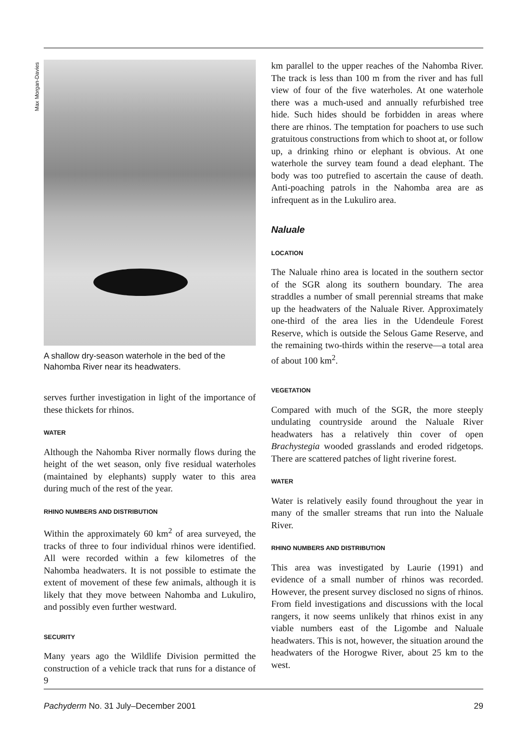Max Morgan-Davies
A shallow dry-season waterhole in the bed of the Nahomba River near its headwaters.
serves further investigation in light of the importance of these thickets for rhinos.
WATER
Although the Nahomba River normally flows during the height of the wet season, only five residual waterholes (maintained by elephants) supply water to this area during much of the rest of the year.
RHINO NUMBERS AND DISTRIBUTION
Within the approximately 60 km<sup>2</sup> of area surveyed, the tracks of three to four individual rhinos were identified. All were recorded within a few kilometres of the Nahomba headwaters. It is not possible to estimate the extent of movement of these few animals, although it is likely that they move between Nahomba and Lukuliro, and possibly even further westward.
SECURITY
Many years ago the Wildlife Division permitted the construction of a vehicle track that runs for a distance of 9
km parallel to the upper reaches of the Nahomba River. The track is less than 100 m from the river and has full view of four of the five waterholes. At one waterhole there was a much-used and annually refurbished tree hide. Such hides should be forbidden in areas where there are rhinos. The temptation for poachers to use such gratuitous constructions from which to shoot at, or follow up, a drinking rhino or elephant is obvious. At one waterhole the survey team found a dead elephant. The body was too putrefied to ascertain the cause of death. Anti-poaching patrols in the Nahomba area are as infrequent as in the Lukuliro area.
Naluale
LOCATION
The Naluale rhino area is located in the southern sector of the SGR along its southern boundary. The area straddles a number of small perennial streams that make up the headwaters of the Naluale River. Approximately one-third of the area lies in the Udendeule Forest Reserve, which is outside the Selous Game Reserve, and the remaining two-thirds within the reserve—a total area of about 100 km<sup>2</sup>.
VEGETATION
Compared with much of the SGR, the more steeply undulating countryside around the Naluale River headwaters has a relatively thin cover of open Brachystegia wooded grasslands and eroded ridgetops. There are scattered patches of light riverine forest.
WATER
Water is relatively easily found throughout the year in many of the smaller streams that run into the Naluale River.
RHINO NUMBERS AND DISTRIBUTION
This area was investigated by Laurie (1991) and evidence of a small number of rhinos was recorded. However, the present survey disclosed no signs of rhinos. From field investigations and discussions with the local rangers, it now seems unlikely that rhinos exist in any viable numbers east of the Ligombe and Naluale headwaters. This is not, however, the situation around the headwaters of the Horogwe River, about 25 km to the west.
Pachyderm No. 31 July–December 2001 29